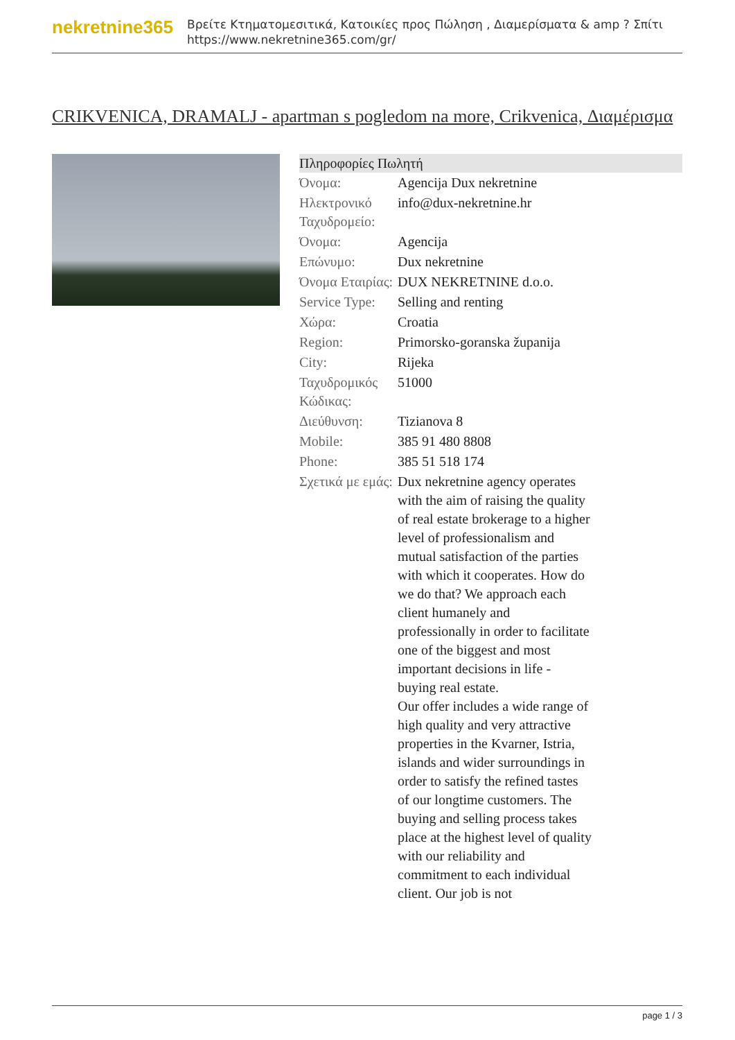nekretnine365
Βρείτε Κτηματομεσιτικά, Κατοικίες προς Πώληση , Διαμερίσματα & amp ? Σπίτι
https://www.nekretnine365.com/gr/
CRIKVENICA, DRAMALJ - apartman s pogledom na more, Crikvenica, Διαμέρισμα
| Πληροφορίες Πωλητή | | |
| --- | --- | --- |
| Όνομα: | Agencija Dux nekretnine | |
| Ηλεκτρονικό Ταχυδρομείο: | info@dux-nekretnine.hr | |
| Όνομα: | Agencija | |
| Επώνυμο: | Dux nekretnine | |
| Όνομα Εταιρίας: | DUX NEKRETNINE d.o.o. | |
| Service Type: | Selling and renting | |
| Χώρα: | Croatia | |
| Region: | Primorsko-goranska županija | |
| City: | Rijeka | |
| Ταχυδρομικός Κώδικας: | 51000 | |
| Διεύθυνση: | Tizianova 8 | |
| Mobile: | 385 91 480 8808 | |
| Phone: | 385 51 518 174 | |
| Σχετικά με εμάς: | Dux nekretnine agency operates with the aim of raising the quality of real estate brokerage to a higher level of professionalism and mutual satisfaction of the parties with which it cooperates. How do we do that? We approach each client humanely and professionally in order to facilitate one of the biggest and most important decisions in life - buying real estate. Our offer includes a wide range of high quality and very attractive properties in the Kvarner, Istria, islands and wider surroundings in order to satisfy the refined tastes of our longtime customers. The buying and selling process takes place at the highest level of quality with our reliability and commitment to each individual client. Our job is not | |
page 1 / 3